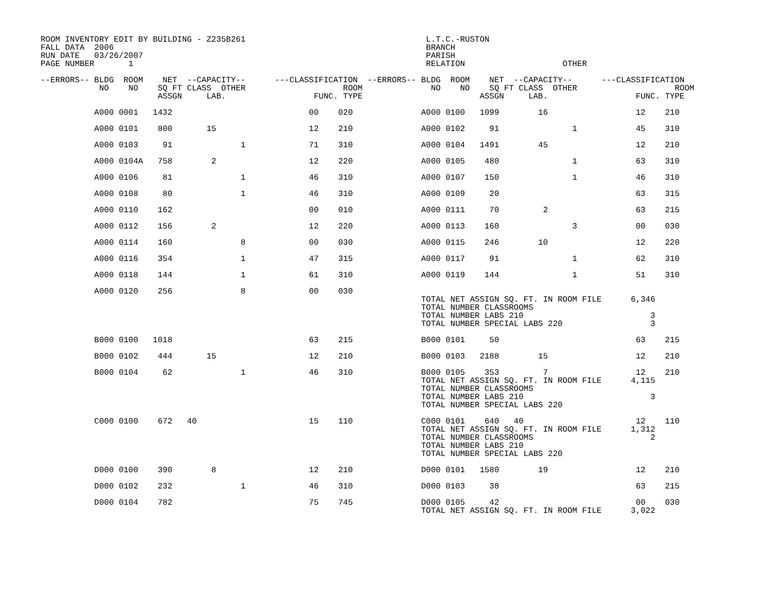ROOM INVENTORY EDIT BY BUILDING - Z235B261                                     L.T.C.-RUSTON
FALL DATA  2006                                                                BRANCH
RUN DATE   03/26/2007                                                          PARISH
PAGE NUMBER       1                                                            RELATION                    OTHER

--ERRORS-- BLDG  ROOM    NET  --CAPACITY--      ---CLASSIFICATION  --ERRORS-- BLDG  ROOM    NET  --CAPACITY--      ---CLASSIFICATION
            NO    NO    SQ FT CLASS  OTHER                    ROOM              NO    NO    SQ FT CLASS  OTHER                    ROOM
                        ASSGN     LAB.                  FUNC. TYPE                        ASSGN     LAB.                  FUNC. TYPE

           A000 0001   1432                            00    020              A000 0100   1099        16                  12    210

           A000 0101    800       15                   12    210              A000 0102     91               1            45    310

           A000 0103     91              1             71    310              A000 0104   1491        45                  12    210

           A000 0104A   758        2                   12    220              A000 0105    480               1            63    310

           A000 0106     81              1             46    310              A000 0107    150               1            46    310

           A000 0108     80              1             46    310              A000 0109     20                            63    315

           A000 0110    162                            00    010              A000 0111     70         2                  63    215

           A000 0112    156        2                   12    220              A000 0113    160               3            00    030

           A000 0114    160              8             00    030              A000 0115    246        10                  12    220

           A000 0116    354              1             47    315              A000 0117     91               1            62    310

           A000 0118    144              1             61    310              A000 0119    144               1            51    310

           A000 0120    256              8             00    030
                                                                              TOTAL NET ASSIGN SQ. FT. IN ROOM FILE      6,346
                                                                              TOTAL NUMBER CLASSROOMS
                                                                              TOTAL NUMBER LABS 210                          3
                                                                              TOTAL NUMBER SPECIAL LABS 220                  3

           B000 0100   1018                            63    215              B000 0101     50                            63    215

           B000 0102    444       15                   12    210              B000 0103   2188        15                  12    210

           B000 0104     62              1             46    310              B000 0105    353         7                  12    210
                                                                              TOTAL NET ASSIGN SQ. FT. IN ROOM FILE      4,115
                                                                              TOTAL NUMBER CLASSROOMS
                                                                              TOTAL NUMBER LABS 210                          3
                                                                              TOTAL NUMBER SPECIAL LABS 220

           C000 0100    672   40                       15    110              C000 0101    640   40                       12    110
                                                                              TOTAL NET ASSIGN SQ. FT. IN ROOM FILE      1,312
                                                                              TOTAL NUMBER CLASSROOMS                        2
                                                                              TOTAL NUMBER LABS 210
                                                                              TOTAL NUMBER SPECIAL LABS 220

           D000 0100    390        8                   12    210              D000 0101   1580        19                  12    210

           D000 0102    232              1             46    310              D000 0103     38                            63    215

           D000 0104    782                            75    745              D000 0105     42                            00    030
                                                                              TOTAL NET ASSIGN SQ. FT. IN ROOM FILE      3,022